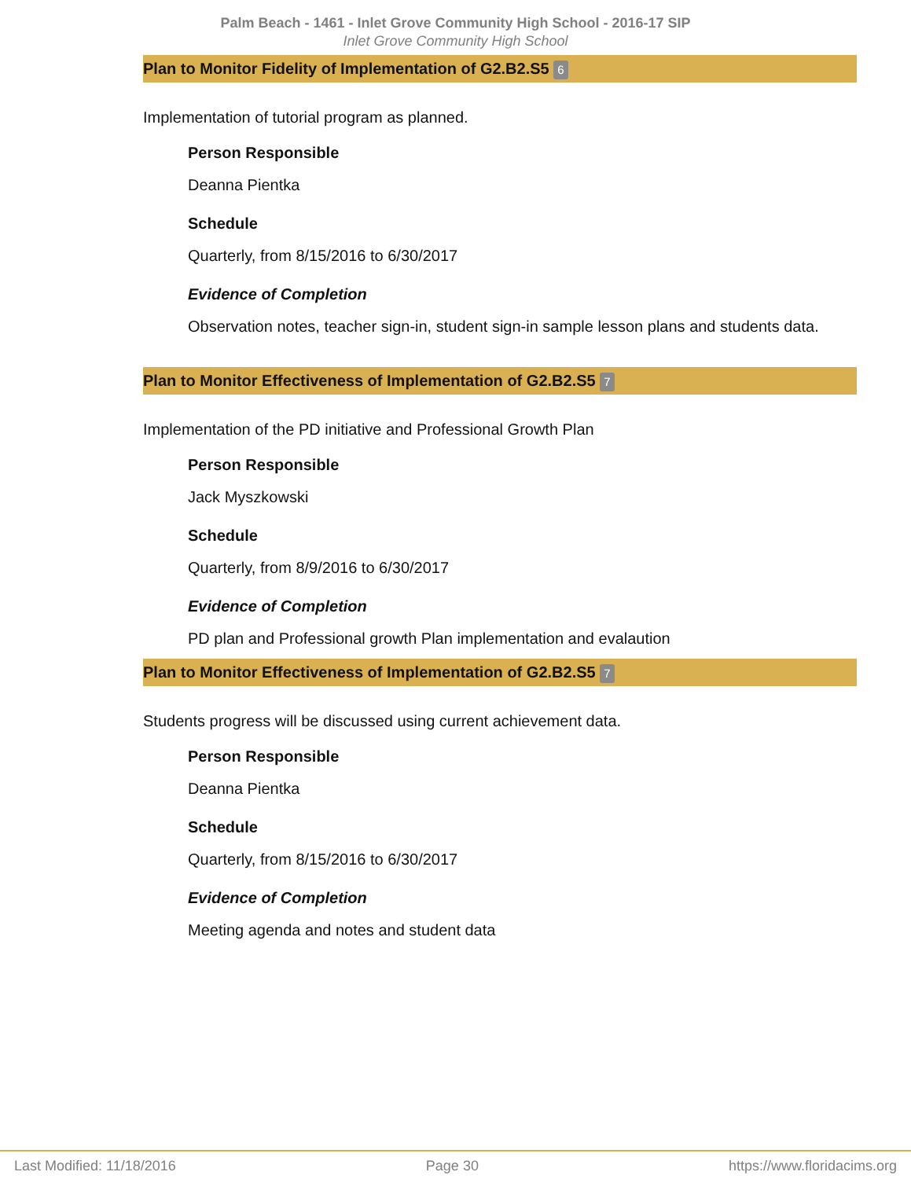Palm Beach - 1461 - Inlet Grove Community High School - 2016-17 SIP
Inlet Grove Community High School
Plan to Monitor Fidelity of Implementation of G2.B2.S5 6
Implementation of tutorial program as planned.
Person Responsible
Deanna Pientka
Schedule
Quarterly, from 8/15/2016 to 6/30/2017
Evidence of Completion
Observation notes, teacher sign-in, student sign-in sample lesson plans and students data.
Plan to Monitor Effectiveness of Implementation of G2.B2.S5 7
Implementation of the PD initiative and Professional Growth Plan
Person Responsible
Jack Myszkowski
Schedule
Quarterly, from 8/9/2016 to 6/30/2017
Evidence of Completion
PD plan and Professional growth Plan implementation and evalaution
Plan to Monitor Effectiveness of Implementation of G2.B2.S5 7
Students progress will be discussed using current achievement data.
Person Responsible
Deanna Pientka
Schedule
Quarterly, from 8/15/2016 to 6/30/2017
Evidence of Completion
Meeting agenda and notes and student data
Last Modified: 11/18/2016 Page 30 https://www.floridacims.org